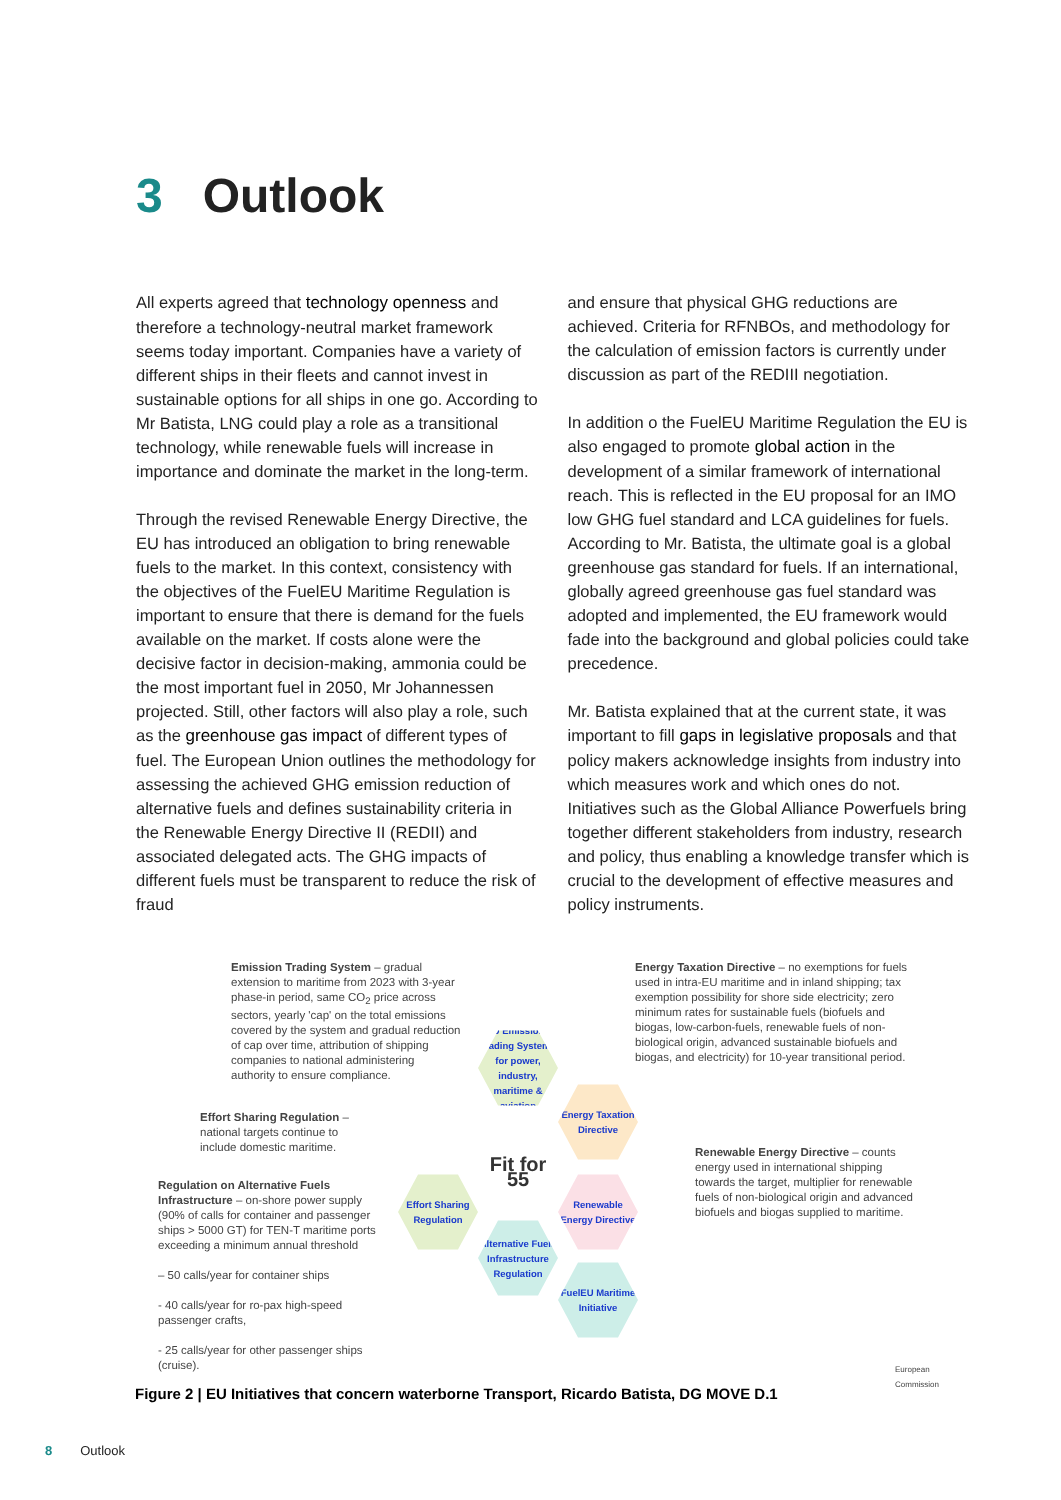3 Outlook
All experts agreed that technology openness and therefore a technology-neutral market framework seems today important. Companies have a variety of different ships in their fleets and cannot invest in sustainable options for all ships in one go. According to Mr Batista, LNG could play a role as a transitional technology, while renewable fuels will increase in importance and dominate the market in the long-term.
Through the revised Renewable Energy Directive, the EU has introduced an obligation to bring renewable fuels to the market. In this context, consistency with the objectives of the FuelEU Maritime Regulation is important to ensure that there is demand for the fuels available on the market. If costs alone were the decisive factor in decision-making, ammonia could be the most important fuel in 2050, Mr Johannessen projected. Still, other factors will also play a role, such as the greenhouse gas impact of different types of fuel. The European Union outlines the methodology for assessing the achieved GHG emission reduction of alternative fuels and defines sustainability criteria in the Renewable Energy Directive II (REDII) and associated delegated acts. The GHG impacts of different fuels must be transparent to reduce the risk of fraud
and ensure that physical GHG reductions are achieved. Criteria for RFNBOs, and methodology for the calculation of emission factors is currently under discussion as part of the REDIII negotiation.
In addition o the FuelEU Maritime Regulation the EU is also engaged to promote global action in the development of a similar framework of international reach. This is reflected in the EU proposal for an IMO low GHG fuel standard and LCA guidelines for fuels. According to Mr. Batista, the ultimate goal is a global greenhouse gas standard for fuels. If an international, globally agreed greenhouse gas fuel standard was adopted and implemented, the EU framework would fade into the background and global policies could take precedence.
Mr. Batista explained that at the current state, it was important to fill gaps in legislative proposals and that policy makers acknowledge insights from industry into which measures work and which ones do not. Initiatives such as the Global Alliance Powerfuels bring together different stakeholders from industry, research and policy, thus enabling a knowledge transfer which is crucial to the development of effective measures and policy instruments.
Emission Trading System – gradual extension to maritime from 2023 with 3-year phase-in period, same CO<sub>2</sub> price across sectors, yearly 'cap' on the total emissions covered by the system and gradual reduction of cap over time, attribution of shipping companies to national administering authority to ensure compliance.
Effort Sharing Regulation – national targets continue to include domestic maritime.
Regulation on Alternative Fuels Infrastructure – on-shore power supply (90% of calls for container and passenger ships > 5000 GT) for TEN-T maritime ports exceeding a minimum annual threshold
– 50 calls/year for container ships
- 40 calls/year for ro-pax high-speed passenger crafts,
- 25 calls/year for other passenger ships (cruise).
Energy Taxation Directive – no exemptions for fuels used in intra-EU maritime and in inland shipping; tax exemption possibility for shore side electricity; zero minimum rates for sustainable fuels (biofuels and biogas, low-carbon-fuels, renewable fuels of non-biological origin, advanced sustainable biofuels and biogas, and electricity) for 10-year transitional period.
Renewable Energy Directive – counts energy used in international shipping towards the target, multiplier for renewable fuels of non-biological origin and advanced biofuels and biogas supplied to maritime.
EU Emissions Trading System - for power, industry, maritime & aviation
Energy Taxation Directive
Fit for 55
Effort Sharing Regulation
Renewable Energy Directive
Alternative Fuels Infrastructure Regulation
FuelEU Maritime Initiative
European Commission
Figure 2 | EU Initiatives that concern waterborne Transport, Ricardo Batista, DG MOVE D.1
8 Outlook